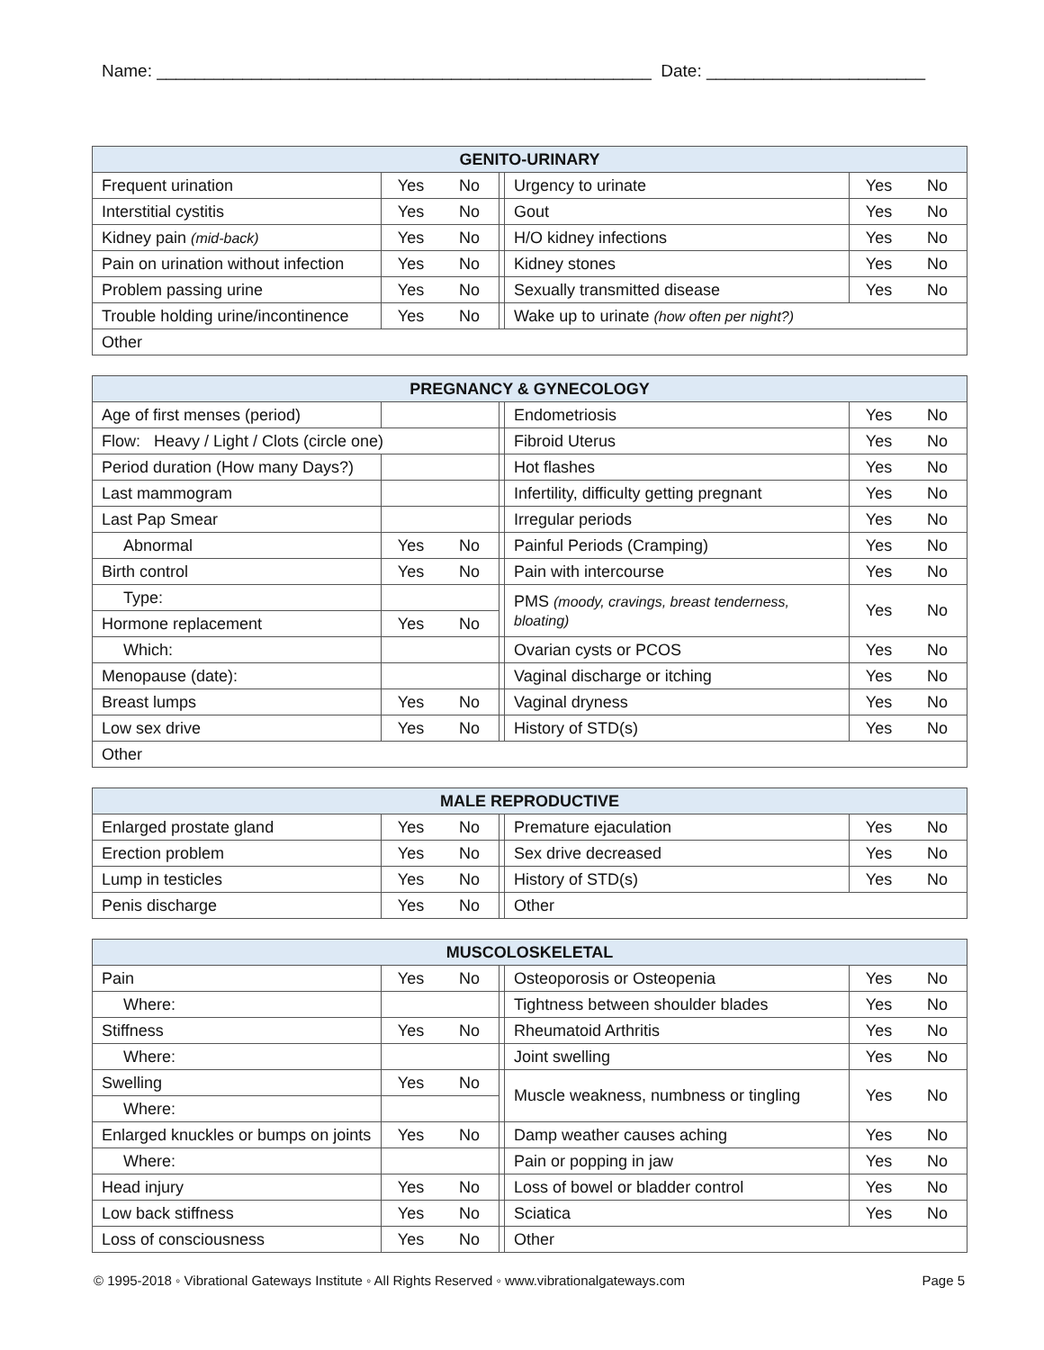Name: ____________________________________________________ Date: _______________________
| GENITO-URINARY | | | | | | |
| --- | --- | --- | --- | --- | --- | --- |
| Frequent urination | Yes | No | | Urgency to urinate | Yes | No |
| Interstitial cystitis | Yes | No | | Gout | Yes | No |
| Kidney pain (mid-back) | Yes | No | | H/O kidney infections | Yes | No |
| Pain on urination without infection | Yes | No | | Kidney stones | Yes | No |
| Problem passing urine | Yes | No | | Sexually transmitted disease | Yes | No |
| Trouble holding urine/incontinence | Yes | No | | Wake up to urinate (how often per night?) | | |
| Other | | | | | | |
| PREGNANCY & GYNECOLOGY | | | | | | |
| --- | --- | --- | --- | --- | --- | --- |
| Age of first menses (period) | | | | Endometriosis | Yes | No |
| Flow: Heavy / Light / Clots (circle one) | | | | Fibroid Uterus | Yes | No |
| Period duration (How many Days?) | | | | Hot flashes | Yes | No |
| Last mammogram | | | | Infertility, difficulty getting pregnant | Yes | No |
| Last Pap Smear | | | | Irregular periods | Yes | No |
| Abnormal | Yes | No | | Painful Periods (Cramping) | Yes | No |
| Birth control | Yes | No | | Pain with intercourse | Yes | No |
| Type: | | | | PMS (moody, cravings, breast tenderness, bloating) | Yes | No |
| Hormone replacement | Yes | No | | | | |
| Which: | | | | Ovarian cysts or PCOS | Yes | No |
| Menopause (date): | | | | Vaginal discharge or itching | Yes | No |
| Breast lumps | Yes | No | | Vaginal dryness | Yes | No |
| Low sex drive | Yes | No | | History of STD(s) | Yes | No |
| Other | | | | | | |
| MALE REPRODUCTIVE | | | | | | |
| --- | --- | --- | --- | --- | --- | --- |
| Enlarged prostate gland | Yes | No | | Premature ejaculation | Yes | No |
| Erection problem | Yes | No | | Sex drive decreased | Yes | No |
| Lump in testicles | Yes | No | | History of STD(s) | Yes | No |
| Penis discharge | Yes | No | | Other | | |
| MUSCOLOSKELETAL | | | | | | |
| --- | --- | --- | --- | --- | --- | --- |
| Pain | Yes | No | | Osteoporosis or Osteopenia | Yes | No |
| Where: | | | | Tightness between shoulder blades | Yes | No |
| Stiffness | Yes | No | | Rheumatoid Arthritis | Yes | No |
| Where: | | | | Joint swelling | Yes | No |
| Swelling | Yes | No | | Muscle weakness, numbness or tingling | Yes | No |
| Where: | | | | | | |
| Enlarged knuckles or bumps on joints | Yes | No | | Damp weather causes aching | Yes | No |
| Where: | | | | Pain or popping in jaw | Yes | No |
| Head injury | Yes | No | | Loss of bowel or bladder control | Yes | No |
| Low back stiffness | Yes | No | | Sciatica | Yes | No |
| Loss of consciousness | Yes | No | | Other | | |
© 1995-2018 ◦ Vibrational Gateways Institute ◦ All Rights Reserved ◦ www.vibrationalgateways.com Page 5